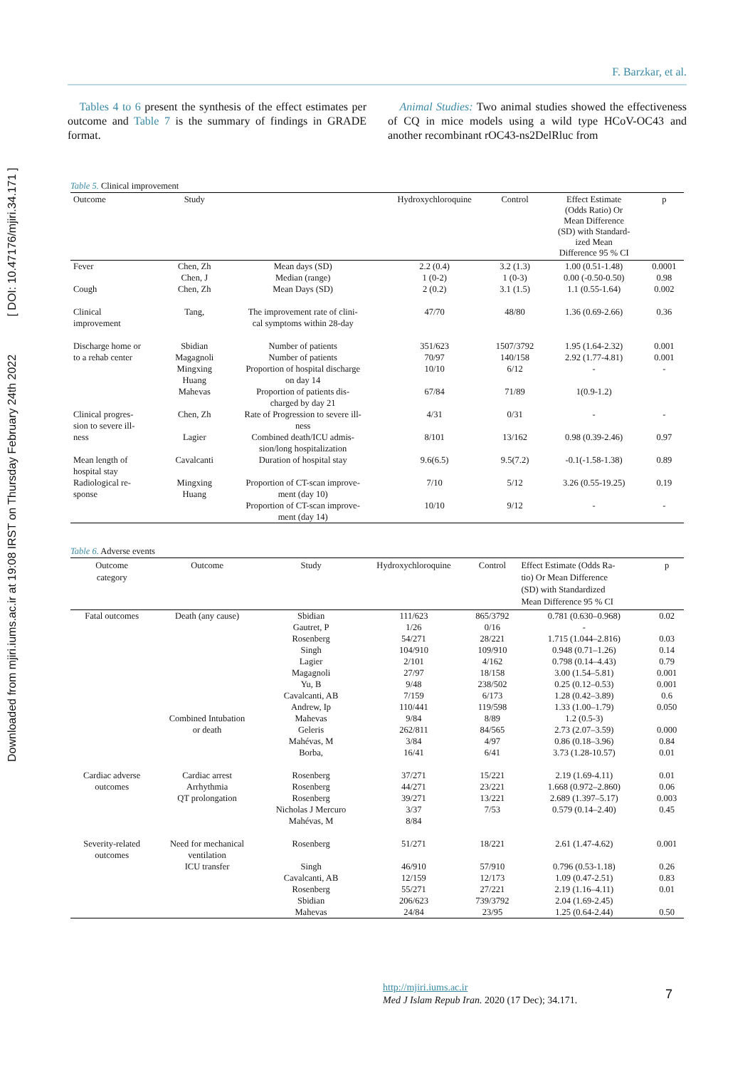Downloaded from mjiri.iums.ac.ir at 19:08 IRST on Thursday February 24th 2022 [ DOI: 10.47176/mjiri.34.171 ]
F. Barzkar, et al.
Tables 4 to 6 present the synthesis of the effect estimates per outcome and Table 7 is the summary of findings in GRADE format.
Animal Studies: Two animal studies showed the effectiveness of CQ in mice models using a wild type HCoV-OC43 and another recombinant rOC43-ns2DelRluc from
Table 5. Clinical improvement
| Outcome | Study | | Hydroxychloroquine | Control | Effect Estimate (Odds Ratio) Or Mean Difference (SD) with Standard- ized Mean Difference 95 % CI | p |
| --- | --- | --- | --- | --- | --- | --- |
| Fever | Chen, Zh Chen, J | Mean days (SD) Median (range) | 2.2 (0.4) 1 (0-2) | 3.2 (1.3) 1 (0-3) | 1.00 (0.51-1.48) 0.00 (-0.50-0.50) | 0.0001 0.98 |
| Cough | Chen, Zh | Mean Days (SD) | 2 (0.2) | 3.1 (1.5) | 1.1 (0.55-1.64) | 0.002 |
| Clinical improvement | Tang, | The improvement rate of clini- cal symptoms within 28-day | 47/70 | 48/80 | 1.36 (0.69-2.66) | 0.36 |
| Discharge home or to a rehab center | Sbidian Magagnoli Mingxing Huang Mahevas | Number of patients Number of patients Proportion of hospital discharge on day 14 Proportion of patients dis- charged by day 21 | 351/623 70/97 10/10 67/84 | 1507/3792 140/158 6/12 71/89 | 1.95 (1.64-2.32) 2.92 (1.77-4.81) - 1(0.9-1.2) | 0.001 0.001 - |
| Clinical progres- sion to severe ill- ness | Chen, Zh Lagier | Rate of Progression to severe ill- ness Combined death/ICU admis- sion/long hospitalization | 4/31 8/101 | 0/31 13/162 | - 0.98 (0.39-2.46) | - 0.97 |
| Mean length of hospital stay | Cavalcanti | Duration of hospital stay | 9.6(6.5) | 9.5(7.2) | -0.1(-1.58-1.38) | 0.89 |
| Radiological re- sponse | Mingxing Huang | Proportion of CT-scan improve- ment (day 10) Proportion of CT-scan improve- ment (day 14) | 7/10 10/10 | 5/12 9/12 | 3.26 (0.55-19.25) - | 0.19 - |
Table 6. Adverse events
| Outcome category | Outcome | Study | Hydroxychloroquine | Control | Effect Estimate (Odds Ra- tio) Or Mean Difference (SD) with Standardized Mean Difference 95 % CI | p |
| --- | --- | --- | --- | --- | --- | --- |
| Fatal outcomes | Death (any cause) Combined Intubation or death | Sbidian Gautret, P Rosenberg Singh Lagier Magagnoli Yu, B Cavalcanti, AB Andrew, Ip Mahevas Geleris Mahévas, M Borba, | 111/623 1/26 54/271 104/910 2/101 27/97 9/48 7/159 110/441 9/84 262/811 3/84 16/41 | 865/3792 0/16 28/221 109/910 4/162 18/158 238/502 6/173 119/598 8/89 84/565 4/97 6/41 | 0.781 (0.630–0.968) - 1.715 (1.044–2.816) 0.948 (0.71–1.26) 0.798 (0.14–4.43) 3.00 (1.54–5.81) 0.25 (0.12–0.53) 1.28 (0.42–3.89) 1.33 (1.00–1.79) 1.2 (0.5-3) 2.73 (2.07–3.59) 0.86 (0.18–3.96) 3.73 (1.28-10.57) | 0.02 0.03 0.14 0.79 0.001 0.001 0.6 0.050 0.000 0.84 0.01 |
| Cardiac adverse outcomes | Cardiac arrest Arrhythmia QT prolongation | Rosenberg Rosenberg Rosenberg Nicholas J Mercuro Mahévas, M | 37/271 44/271 39/271 3/37 8/84 | 15/221 23/221 13/221 7/53 | 2.19 (1.69-4.11) 1.668 (0.972–2.860) 2.689 (1.397–5.17) 0.579 (0.14–2.40) | 0.01 0.06 0.003 0.45 |
| Severity-related outcomes | Need for mechanical ventilation ICU transfer | Rosenberg Singh Cavalcanti, AB Rosenberg Sbidian Mahevas | 51/271 46/910 12/159 55/271 206/623 24/84 | 18/221 57/910 12/173 27/221 739/3792 23/95 | 2.61 (1.47-4.62) 0.796 (0.53-1.18) 1.09 (0.47-2.51) 2.19 (1.16–4.11) 2.04 (1.69-2.45) 1.25 (0.64-2.44) | 0.001 0.26 0.83 0.01 0.50 |
http://mjiri.iums.ac.ir
Med J Islam Repub Iran. 2020 (17 Dec); 34.171.
7